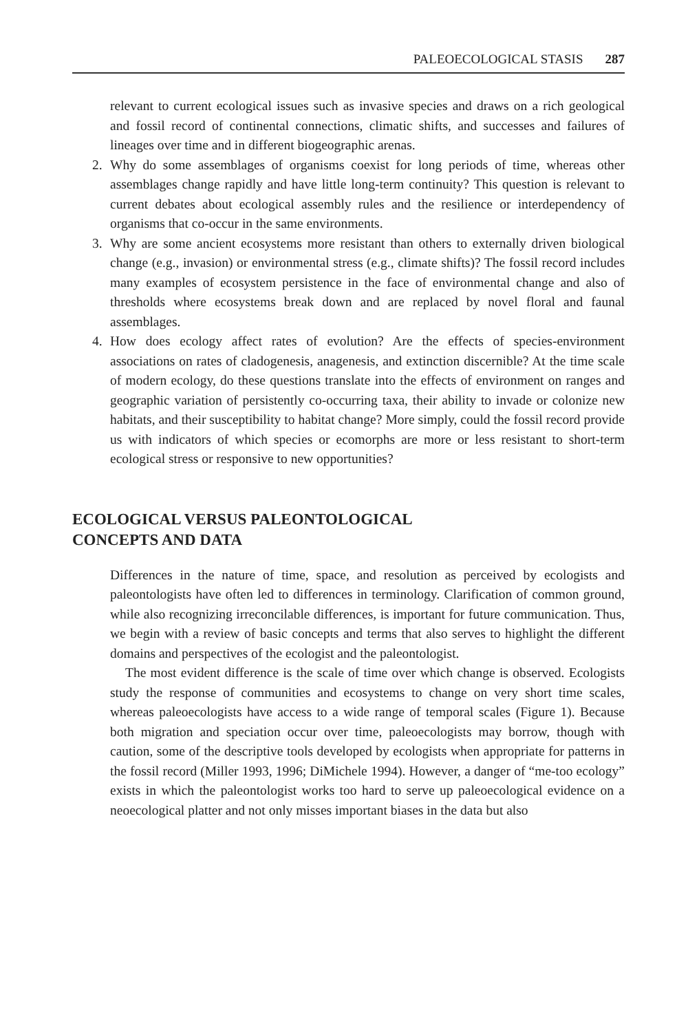PALEOECOLOGICAL STASIS 287
relevant to current ecological issues such as invasive species and draws on a rich geological and fossil record of continental connections, climatic shifts, and successes and failures of lineages over time and in different biogeographic arenas.
2. Why do some assemblages of organisms coexist for long periods of time, whereas other assemblages change rapidly and have little long-term continuity? This question is relevant to current debates about ecological assembly rules and the resilience or interdependency of organisms that co-occur in the same environments.
3. Why are some ancient ecosystems more resistant than others to externally driven biological change (e.g., invasion) or environmental stress (e.g., climate shifts)? The fossil record includes many examples of ecosystem persistence in the face of environmental change and also of thresholds where ecosystems break down and are replaced by novel floral and faunal assemblages.
4. How does ecology affect rates of evolution? Are the effects of species-environment associations on rates of cladogenesis, anagenesis, and extinction discernible? At the time scale of modern ecology, do these questions translate into the effects of environment on ranges and geographic variation of persistently co-occurring taxa, their ability to invade or colonize new habitats, and their susceptibility to habitat change? More simply, could the fossil record provide us with indicators of which species or ecomorphs are more or less resistant to short-term ecological stress or responsive to new opportunities?
ECOLOGICAL VERSUS PALEONTOLOGICAL
CONCEPTS AND DATA
Differences in the nature of time, space, and resolution as perceived by ecologists and paleontologists have often led to differences in terminology. Clarification of common ground, while also recognizing irreconcilable differences, is important for future communication. Thus, we begin with a review of basic concepts and terms that also serves to highlight the different domains and perspectives of the ecologist and the paleontologist.
The most evident difference is the scale of time over which change is observed. Ecologists study the response of communities and ecosystems to change on very short time scales, whereas paleoecologists have access to a wide range of temporal scales (Figure 1). Because both migration and speciation occur over time, paleoecologists may borrow, though with caution, some of the descriptive tools developed by ecologists when appropriate for patterns in the fossil record (Miller 1993, 1996; DiMichele 1994). However, a danger of “me-too ecology” exists in which the paleontologist works too hard to serve up paleoecological evidence on a neoecological platter and not only misses important biases in the data but also